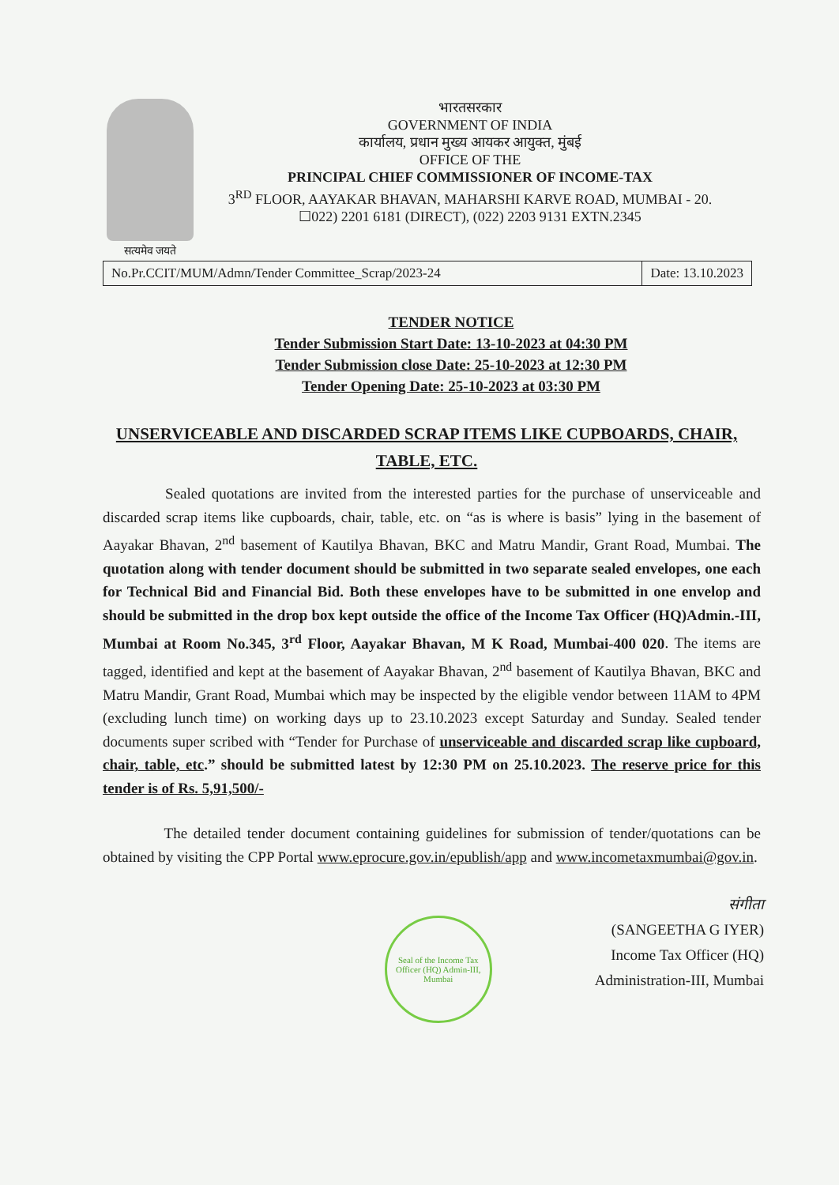सत्यमेव जयते
भारतसरकार
GOVERNMENT OF INDIA
कार्यालय, प्रधान मुख्य आयकर आयुक्त, मुंबई
OFFICE OF THE
PRINCIPAL CHIEF COMMISSIONER OF INCOME-TAX
3<sup>RD</sup> FLOOR, AAYAKAR BHAVAN, MAHARSHI KARVE ROAD, MUMBAI - 20.
☐022) 2201 6181 (DIRECT), (022) 2203 9131 EXTN.2345
No.Pr.CCIT/MUM/Admn/Tender Committee_Scrap/2023-24
Date: 13.10.2023
TENDER NOTICE
Tender Submission Start Date: 13-10-2023 at 04:30 PM
Tender Submission close Date: 25-10-2023 at 12:30 PM
Tender Opening Date: 25-10-2023 at 03:30 PM
UNSERVICEABLE AND DISCARDED SCRAP ITEMS LIKE CUPBOARDS, CHAIR, TABLE, ETC.
Sealed quotations are invited from the interested parties for the purchase of unserviceable and discarded scrap items like cupboards, chair, table, etc. on “as is where is basis” lying in the basement of Aayakar Bhavan, 2<sup>nd</sup> basement of Kautilya Bhavan, BKC and Matru Mandir, Grant Road, Mumbai. The quotation along with tender document should be submitted in two separate sealed envelopes, one each for Technical Bid and Financial Bid. Both these envelopes have to be submitted in one envelop and should be submitted in the drop box kept outside the office of the Income Tax Officer (HQ)Admin.-III, Mumbai at Room No.345, 3<sup>rd</sup> Floor, Aayakar Bhavan, M K Road, Mumbai-400 020. The items are tagged, identified and kept at the basement of Aayakar Bhavan, 2<sup>nd</sup> basement of Kautilya Bhavan, BKC and Matru Mandir, Grant Road, Mumbai which may be inspected by the eligible vendor between 11AM to 4PM (excluding lunch time) on working days up to 23.10.2023 except Saturday and Sunday. Sealed tender documents super scribed with “Tender for Purchase of unserviceable and discarded scrap like cupboard, chair, table, etc.” should be submitted latest by 12:30 PM on 25.10.2023. The reserve price for this tender is of Rs. 5,91,500/-
The detailed tender document containing guidelines for submission of tender/quotations can be obtained by visiting the CPP Portal www.eprocure.gov.in/epublish/app and www.incometaxmumbai@gov.in.
Seal of the Income Tax Officer (HQ) Admin-III, Mumbai
संगीता
(SANGEETHA G IYER)
Income Tax Officer (HQ)
Administration-III, Mumbai